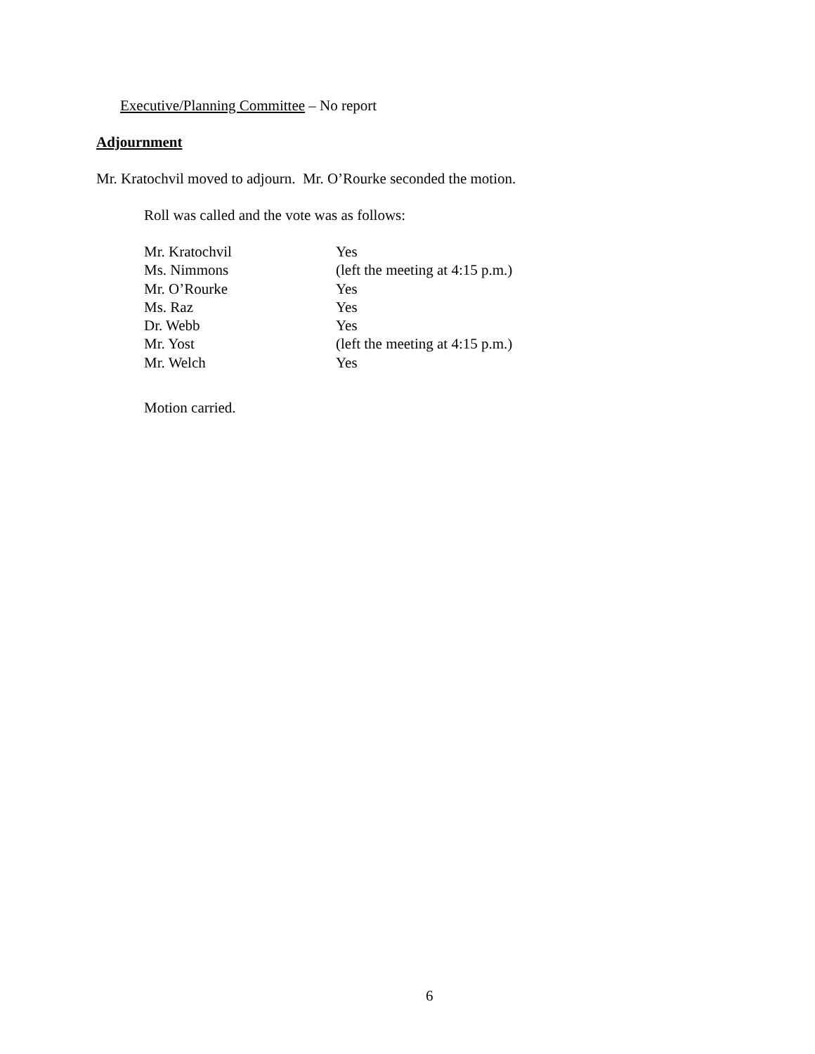Executive/Planning Committee – No report
Adjournment
Mr. Kratochvil moved to adjourn. Mr. O’Rourke seconded the motion.
Roll was called and the vote was as follows:
| Mr. Kratochvil | Yes |
| Ms. Nimmons | (left the meeting at 4:15 p.m.) |
| Mr. O’Rourke | Yes |
| Ms. Raz | Yes |
| Dr. Webb | Yes |
| Mr. Yost | (left the meeting at 4:15 p.m.) |
| Mr. Welch | Yes |
Motion carried.
6